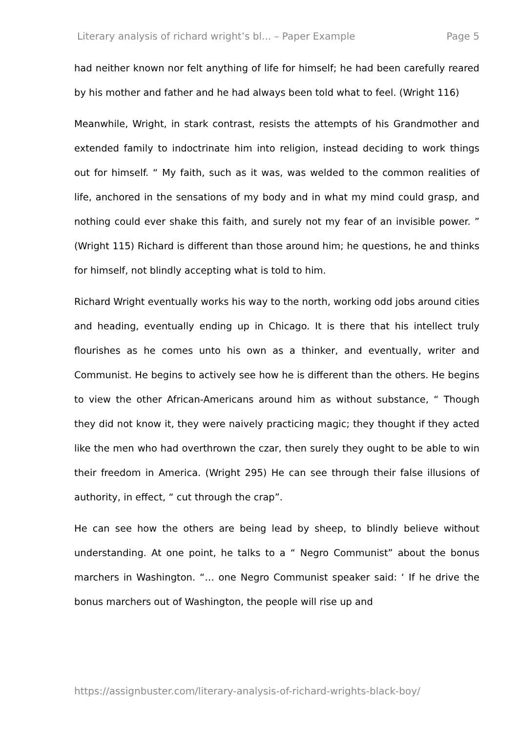Literary analysis of richard wright’s bl... – Paper Example Page 5
had neither known nor felt anything of life for himself; he had been carefully reared by his mother and father and he had always been told what to feel. (Wright 116)
Meanwhile, Wright, in stark contrast, resists the attempts of his Grandmother and extended family to indoctrinate him into religion, instead deciding to work things out for himself. “ My faith, such as it was, was welded to the common realities of life, anchored in the sensations of my body and in what my mind could grasp, and nothing could ever shake this faith, and surely not my fear of an invisible power. ” (Wright 115) Richard is different than those around him; he questions, he and thinks for himself, not blindly accepting what is told to him.
Richard Wright eventually works his way to the north, working odd jobs around cities and heading, eventually ending up in Chicago. It is there that his intellect truly flourishes as he comes unto his own as a thinker, and eventually, writer and Communist. He begins to actively see how he is different than the others. He begins to view the other African-Americans around him as without substance, “ Though they did not know it, they were naively practicing magic; they thought if they acted like the men who had overthrown the czar, then surely they ought to be able to win their freedom in America. (Wright 295) He can see through their false illusions of authority, in effect, “ cut through the crap”.
He can see how the others are being lead by sheep, to blindly believe without understanding. At one point, he talks to a “ Negro Communist” about the bonus marchers in Washington. “… one Negro Communist speaker said: ‘ If he drive the bonus marchers out of Washington, the people will rise up and
https://assignbuster.com/literary-analysis-of-richard-wrights-black-boy/